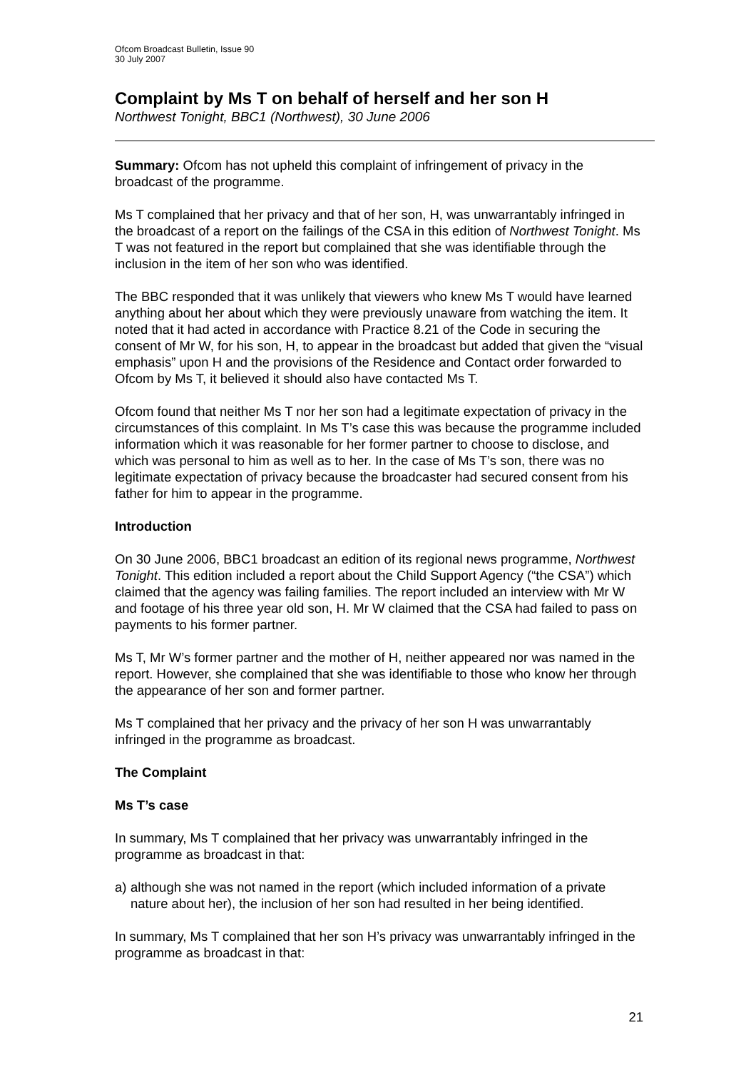Ofcom Broadcast Bulletin, Issue 90
30 July 2007
Complaint by Ms T on behalf of herself and her son H
Northwest Tonight, BBC1 (Northwest), 30 June 2006
Summary: Ofcom has not upheld this complaint of infringement of privacy in the broadcast of the programme.
Ms T complained that her privacy and that of her son, H, was unwarrantably infringed in the broadcast of a report on the failings of the CSA in this edition of Northwest Tonight. Ms T was not featured in the report but complained that she was identifiable through the inclusion in the item of her son who was identified.
The BBC responded that it was unlikely that viewers who knew Ms T would have learned anything about her about which they were previously unaware from watching the item. It noted that it had acted in accordance with Practice 8.21 of the Code in securing the consent of Mr W, for his son, H, to appear in the broadcast but added that given the “visual emphasis” upon H and the provisions of the Residence and Contact order forwarded to Ofcom by Ms T, it believed it should also have contacted Ms T.
Ofcom found that neither Ms T nor her son had a legitimate expectation of privacy in the circumstances of this complaint. In Ms T’s case this was because the programme included information which it was reasonable for her former partner to choose to disclose, and which was personal to him as well as to her. In the case of Ms T’s son, there was no legitimate expectation of privacy because the broadcaster had secured consent from his father for him to appear in the programme.
Introduction
On 30 June 2006, BBC1 broadcast an edition of its regional news programme, Northwest Tonight. This edition included a report about the Child Support Agency (“the CSA”) which claimed that the agency was failing families. The report included an interview with Mr W and footage of his three year old son, H. Mr W claimed that the CSA had failed to pass on payments to his former partner.
Ms T, Mr W’s former partner and the mother of H, neither appeared nor was named in the report. However, she complained that she was identifiable to those who know her through the appearance of her son and former partner.
Ms T complained that her privacy and the privacy of her son H was unwarrantably infringed in the programme as broadcast.
The Complaint
Ms T’s case
In summary, Ms T complained that her privacy was unwarrantably infringed in the programme as broadcast in that:
a)
although she was not named in the report (which included information of a private nature about her), the inclusion of her son had resulted in her being identified.
In summary, Ms T complained that her son H’s privacy was unwarrantably infringed in the programme as broadcast in that:
21